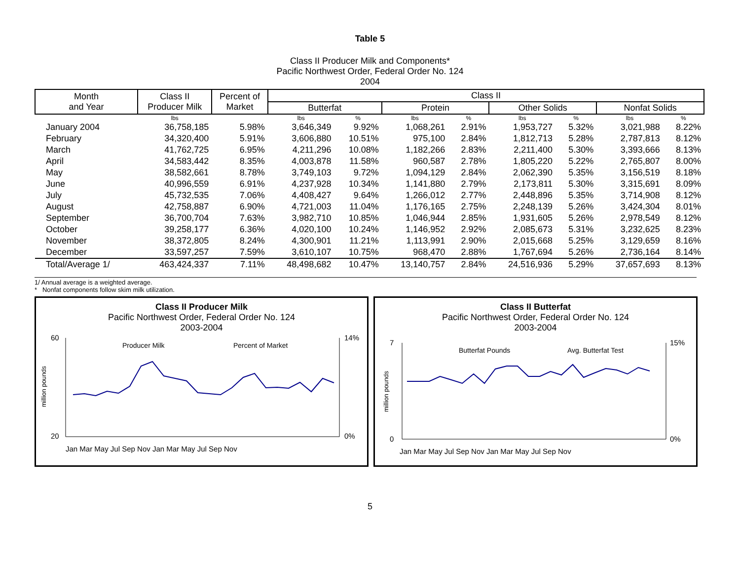Table 5
Class II Producer Milk and Components*
Pacific Northwest Order, Federal Order No. 124
2004
| Month and Year | Class II Producer Milk | Percent of Market | Class II | | | | | | | |
| --- | --- | --- | --- | --- | --- | --- | --- | --- | --- | --- |
| | | | Butterfat | | Protein | | Other Solids | | Nonfat Solids | |
| | lbs | | lbs | % | lbs | % | lbs | % | lbs | % |
| January 2004 | 36,758,185 | 5.98% | 3,646,349 | 9.92% | 1,068,261 | 2.91% | 1,953,727 | 5.32% | 3,021,988 | 8.22% |
| February | 34,320,400 | 5.91% | 3,606,880 | 10.51% | 975,100 | 2.84% | 1,812,713 | 5.28% | 2,787,813 | 8.12% |
| March | 41,762,725 | 6.95% | 4,211,296 | 10.08% | 1,182,266 | 2.83% | 2,211,400 | 5.30% | 3,393,666 | 8.13% |
| April | 34,583,442 | 8.35% | 4,003,878 | 11.58% | 960,587 | 2.78% | 1,805,220 | 5.22% | 2,765,807 | 8.00% |
| May | 38,582,661 | 8.78% | 3,749,103 | 9.72% | 1,094,129 | 2.84% | 2,062,390 | 5.35% | 3,156,519 | 8.18% |
| June | 40,996,559 | 6.91% | 4,237,928 | 10.34% | 1,141,880 | 2.79% | 2,173,811 | 5.30% | 3,315,691 | 8.09% |
| July | 45,732,535 | 7.06% | 4,408,427 | 9.64% | 1,266,012 | 2.77% | 2,448,896 | 5.35% | 3,714,908 | 8.12% |
| August | 42,758,887 | 6.90% | 4,721,003 | 11.04% | 1,176,165 | 2.75% | 2,248,139 | 5.26% | 3,424,304 | 8.01% |
| September | 36,700,704 | 7.63% | 3,982,710 | 10.85% | 1,046,944 | 2.85% | 1,931,605 | 5.26% | 2,978,549 | 8.12% |
| October | 39,258,177 | 6.36% | 4,020,100 | 10.24% | 1,146,952 | 2.92% | 2,085,673 | 5.31% | 3,232,625 | 8.23% |
| November | 38,372,805 | 8.24% | 4,300,901 | 11.21% | 1,113,991 | 2.90% | 2,015,668 | 5.25% | 3,129,659 | 8.16% |
| December | 33,597,257 | 7.59% | 3,610,107 | 10.75% | 968,470 | 2.88% | 1,767,694 | 5.26% | 2,736,164 | 8.14% |
| Total/Average 1/ | 463,424,337 | 7.11% | 48,498,682 | 10.47% | 13,140,757 | 2.84% | 24,516,936 | 5.29% | 37,657,693 | 8.13% |
1/ Annual average is a weighted average.
* Nonfat components follow skim milk utilization.
Class II Producer Milk
Pacific Northwest Order, Federal Order No. 124
2003-2004
60
20
14%
0%
Producer Milk
Percent of Market
million pounds
Jan Mar May Jul Sep Nov Jan Mar May Jul Sep Nov
Class II Butterfat
Pacific Northwest Order, Federal Order No. 124
2003-2004
7
0
15%
0%
Butterfat Pounds
Avg. Butterfat Test
million pounds
Jan Mar May Jul Sep Nov Jan Mar May Jul Sep Nov
5